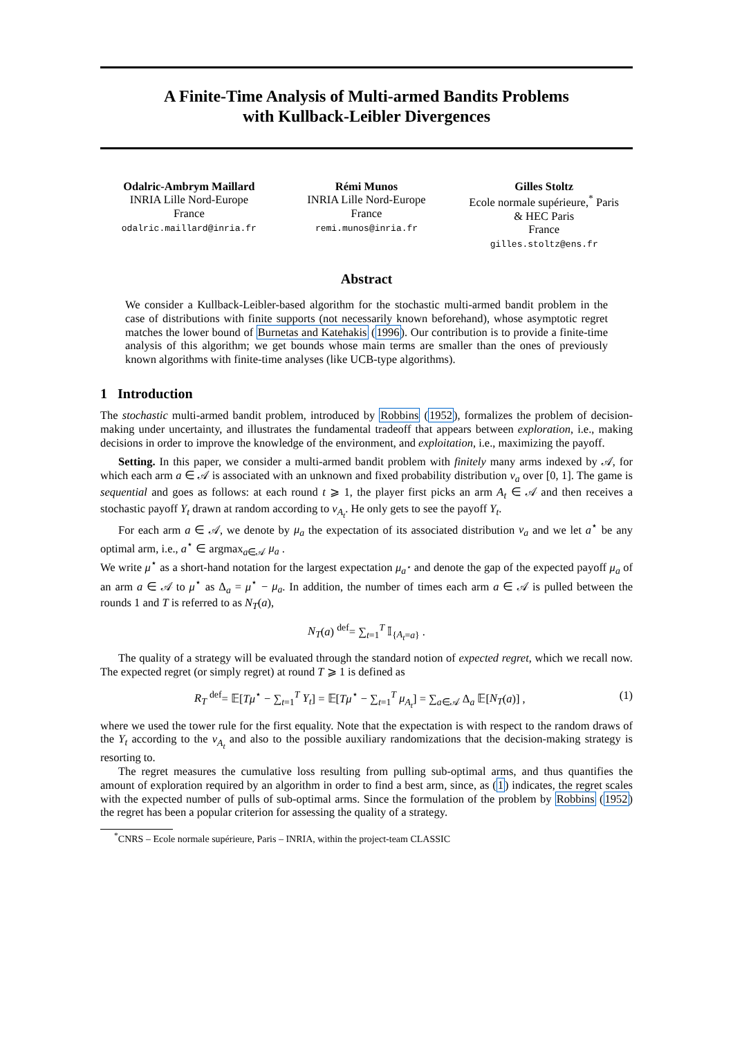A Finite-Time Analysis of Multi-armed Bandits Problems
with Kullback-Leibler Divergences
Odalric-Ambrym Maillard
INRIA Lille Nord-Europe
France
odalric.maillard@inria.fr
Rémi Munos
INRIA Lille Nord-Europe
France
remi.munos@inria.fr
Gilles Stoltz
Ecole normale supérieure,<sup>*</sup> Paris
& HEC Paris
France
gilles.stoltz@ens.fr
Abstract
We consider a Kullback-Leibler-based algorithm for the stochastic multi-armed bandit problem in the case of distributions with finite supports (not necessarily known beforehand), whose asymptotic regret matches the lower bound of Burnetas and Katehakis (1996). Our contribution is to provide a finite-time analysis of this algorithm; we get bounds whose main terms are smaller than the ones of previously known algorithms with finite-time analyses (like UCB-type algorithms).
1 Introduction
The stochastic multi-armed bandit problem, introduced by Robbins (1952), formalizes the problem of decision-making under uncertainty, and illustrates the fundamental tradeoff that appears between exploration, i.e., making decisions in order to improve the knowledge of the environment, and exploitation, i.e., maximizing the payoff.
Setting. In this paper, we consider a multi-armed bandit problem with finitely many arms indexed by 𝒜, for which each arm a ∈ 𝒜 is associated with an unknown and fixed probability distribution ν<sub>a</sub> over [0, 1]. The game is sequential and goes as follows: at each round t ⩾ 1, the player first picks an arm A<sub>t</sub> ∈ 𝒜 and then receives a stochastic payoff Y<sub>t</sub> drawn at random according to ν<sub>A<sub>t</sub></sub>. He only gets to see the payoff Y<sub>t</sub>.
For each arm a ∈ 𝒜, we denote by μ<sub>a</sub> the expectation of its associated distribution ν<sub>a</sub> and we let a<sup>⋆</sup> be any optimal arm, i.e., a<sup>⋆</sup> ∈ argmax<sub>a∈𝒜</sub> μ<sub>a</sub> .
We write μ<sup>⋆</sup> as a short-hand notation for the largest expectation μ<sub>a<sup>⋆</sup></sub> and denote the gap of the expected payoff μ<sub>a</sub> of an arm a ∈ 𝒜 to μ<sup>⋆</sup> as Δ<sub>a</sub> = μ<sup>⋆</sup> − μ<sub>a</sub>. In addition, the number of times each arm a ∈ 𝒜 is pulled between the rounds 1 and T is referred to as N<sub>T</sub>(a),
N<sub>T</sub>(a) <sup>def</sup>= ∑<sub>t=1</sub><sup>T</sup> 𝕀<sub>{A<sub>t</sub>=a}</sub> .
The quality of a strategy will be evaluated through the standard notion of expected regret, which we recall now. The expected regret (or simply regret) at round T ⩾ 1 is defined as
R<sub>T</sub> <sup>def</sup>= 𝔼[Tμ<sup>⋆</sup> − ∑<sub>t=1</sub><sup>T</sup> Y<sub>t</sub>] = 𝔼[Tμ<sup>⋆</sup> − ∑<sub>t=1</sub><sup>T</sup> μ<sub>A<sub>t</sub></sub>] = ∑<sub>a∈𝒜</sub> Δ<sub>a</sub> 𝔼[N<sub>T</sub>(a)] , (1)
where we used the tower rule for the first equality. Note that the expectation is with respect to the random draws of the Y<sub>t</sub> according to the ν<sub>A<sub>t</sub></sub> and also to the possible auxiliary randomizations that the decision-making strategy is resorting to.
The regret measures the cumulative loss resulting from pulling sub-optimal arms, and thus quantifies the amount of exploration required by an algorithm in order to find a best arm, since, as (1) indicates, the regret scales with the expected number of pulls of sub-optimal arms. Since the formulation of the problem by Robbins (1952) the regret has been a popular criterion for assessing the quality of a strategy.
<sup>*</sup> CNRS – Ecole normale supérieure, Paris – INRIA, within the project-team CLASSIC